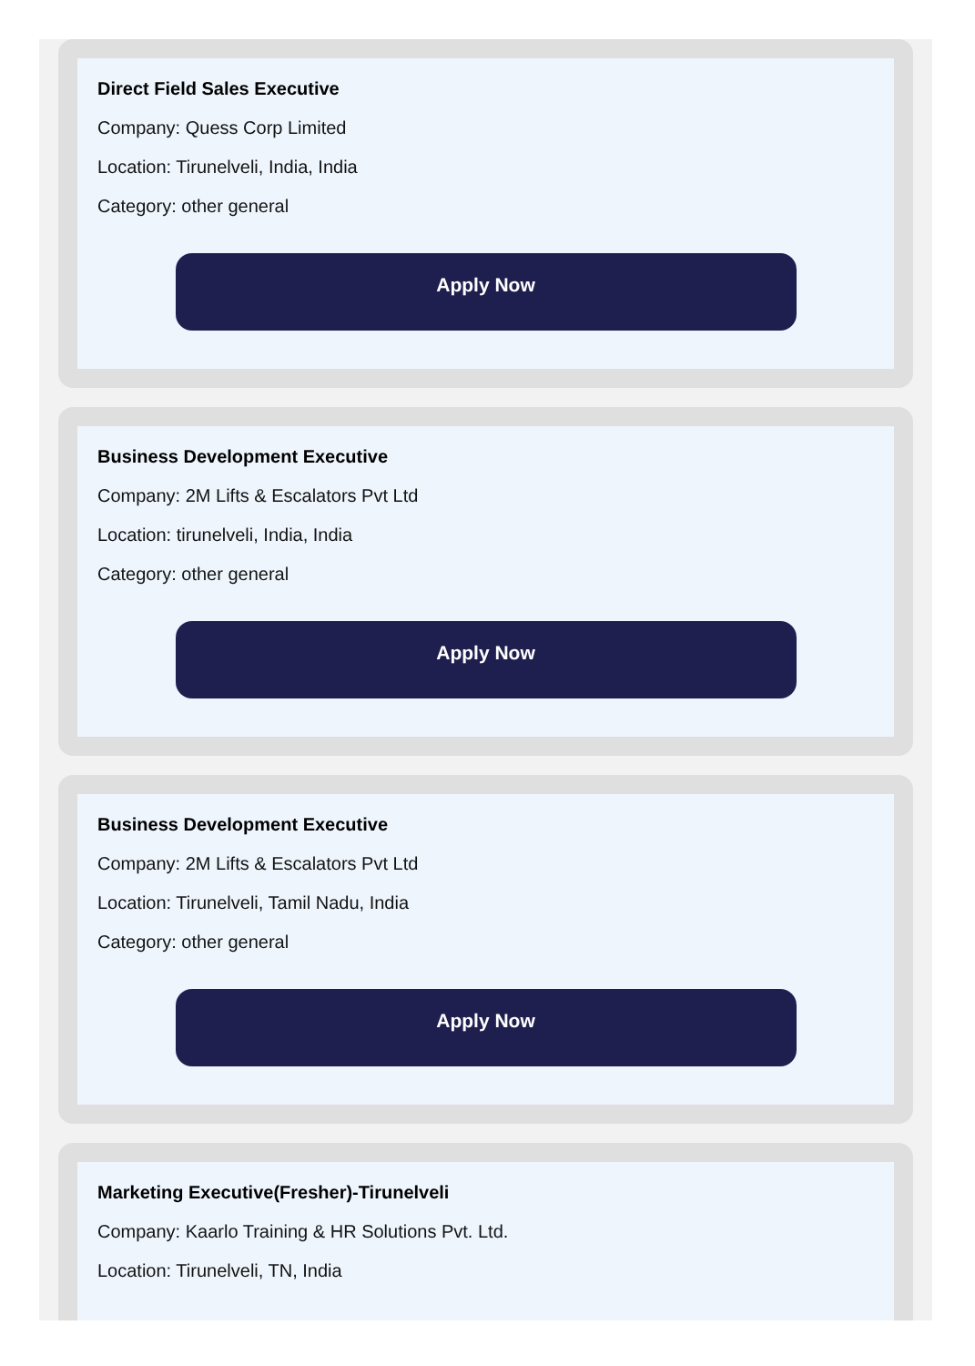Direct Field Sales Executive
Company: Quess Corp Limited
Location: Tirunelveli, India, India
Category: other general
Apply Now
Business Development Executive
Company: 2M Lifts & Escalators Pvt Ltd
Location: tirunelveli, India, India
Category: other general
Apply Now
Business Development Executive
Company: 2M Lifts & Escalators Pvt Ltd
Location: Tirunelveli, Tamil Nadu, India
Category: other general
Apply Now
Marketing Executive(Fresher)-Tirunelveli
Company: Kaarlo Training & HR Solutions Pvt. Ltd.
Location: Tirunelveli, TN, India